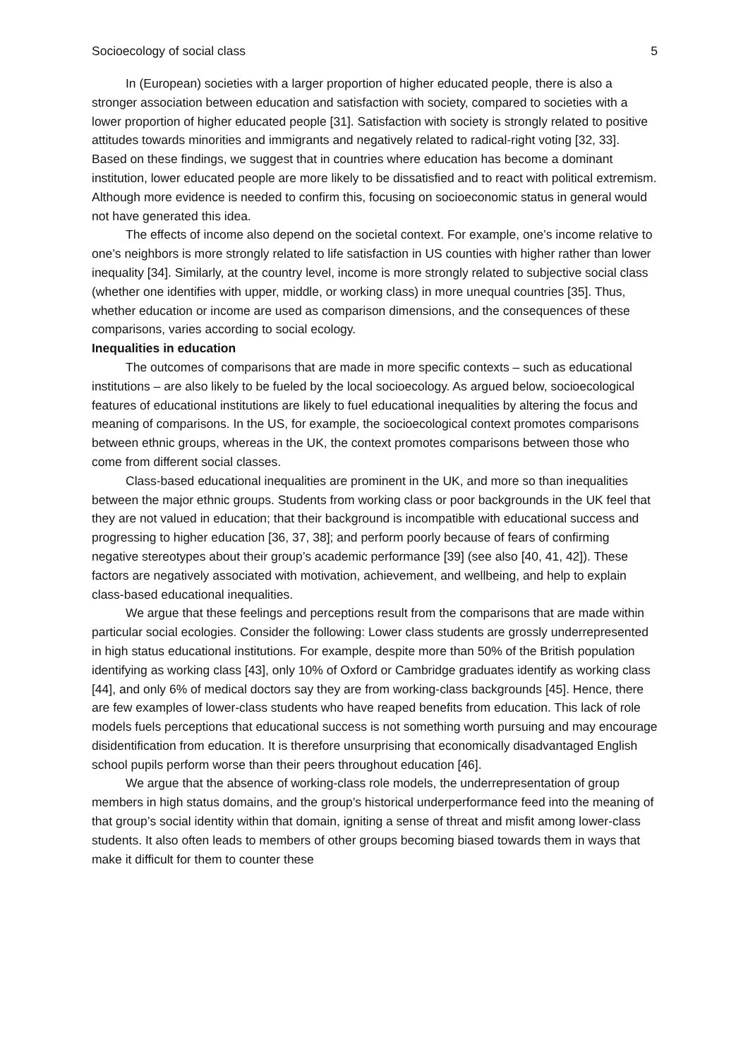Socioecology of social class 5
In (European) societies with a larger proportion of higher educated people, there is also a stronger association between education and satisfaction with society, compared to societies with a lower proportion of higher educated people [31]. Satisfaction with society is strongly related to positive attitudes towards minorities and immigrants and negatively related to radical-right voting [32, 33]. Based on these findings, we suggest that in countries where education has become a dominant institution, lower educated people are more likely to be dissatisfied and to react with political extremism. Although more evidence is needed to confirm this, focusing on socioeconomic status in general would not have generated this idea.
The effects of income also depend on the societal context. For example, one’s income relative to one’s neighbors is more strongly related to life satisfaction in US counties with higher rather than lower inequality [34]. Similarly, at the country level, income is more strongly related to subjective social class (whether one identifies with upper, middle, or working class) in more unequal countries [35]. Thus, whether education or income are used as comparison dimensions, and the consequences of these comparisons, varies according to social ecology.
Inequalities in education
The outcomes of comparisons that are made in more specific contexts – such as educational institutions – are also likely to be fueled by the local socioecology. As argued below, socioecological features of educational institutions are likely to fuel educational inequalities by altering the focus and meaning of comparisons. In the US, for example, the socioecological context promotes comparisons between ethnic groups, whereas in the UK, the context promotes comparisons between those who come from different social classes.
Class-based educational inequalities are prominent in the UK, and more so than inequalities between the major ethnic groups. Students from working class or poor backgrounds in the UK feel that they are not valued in education; that their background is incompatible with educational success and progressing to higher education [36, 37, 38]; and perform poorly because of fears of confirming negative stereotypes about their group’s academic performance [39] (see also [40, 41, 42]). These factors are negatively associated with motivation, achievement, and wellbeing, and help to explain class-based educational inequalities.
We argue that these feelings and perceptions result from the comparisons that are made within particular social ecologies. Consider the following: Lower class students are grossly underrepresented in high status educational institutions. For example, despite more than 50% of the British population identifying as working class [43], only 10% of Oxford or Cambridge graduates identify as working class [44], and only 6% of medical doctors say they are from working-class backgrounds [45]. Hence, there are few examples of lower-class students who have reaped benefits from education. This lack of role models fuels perceptions that educational success is not something worth pursuing and may encourage disidentification from education. It is therefore unsurprising that economically disadvantaged English school pupils perform worse than their peers throughout education [46].
We argue that the absence of working-class role models, the underrepresentation of group members in high status domains, and the group’s historical underperformance feed into the meaning of that group’s social identity within that domain, igniting a sense of threat and misfit among lower-class students. It also often leads to members of other groups becoming biased towards them in ways that make it difficult for them to counter these